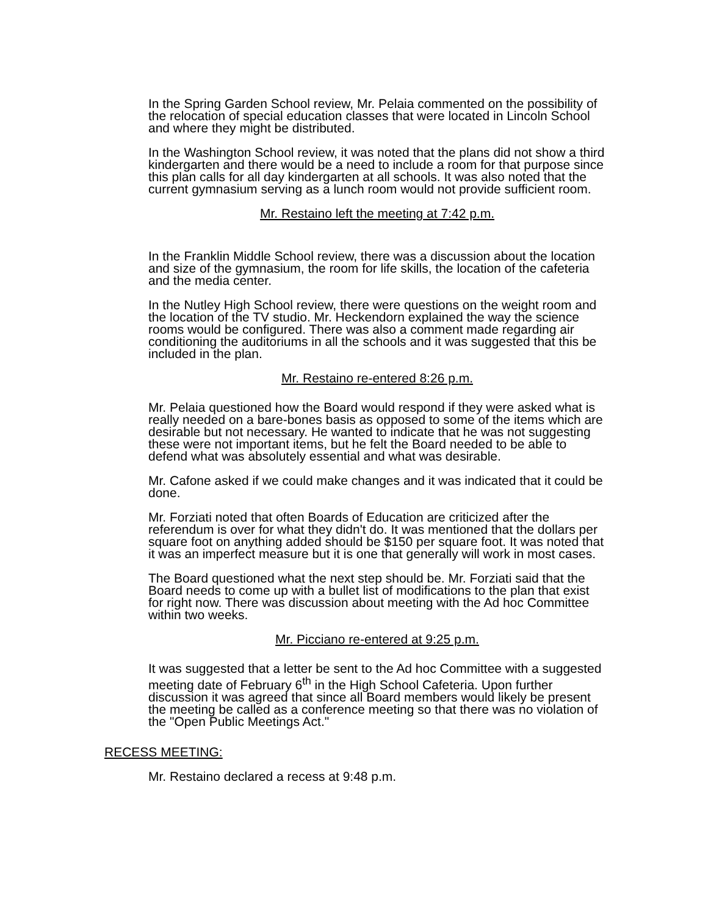In the Spring Garden School review, Mr. Pelaia commented on the possibility of the relocation of special education classes that were located in Lincoln School and where they might be distributed.
In the Washington School review, it was noted that the plans did not show a third kindergarten and there would be a need to include a room for that purpose since this plan calls for all day kindergarten at all schools. It was also noted that the current gymnasium serving as a lunch room would not provide sufficient room.
Mr. Restaino left the meeting at 7:42 p.m.
In the Franklin Middle School review, there was a discussion about the location and size of the gymnasium, the room for life skills, the location of the cafeteria and the media center.
In the Nutley High School review, there were questions on the weight room and the location of the TV studio. Mr. Heckendorn explained the way the science rooms would be configured. There was also a comment made regarding air conditioning the auditoriums in all the schools and it was suggested that this be included in the plan.
Mr. Restaino re-entered 8:26 p.m.
Mr. Pelaia questioned how the Board would respond if they were asked what is really needed on a bare-bones basis as opposed to some of the items which are desirable but not necessary. He wanted to indicate that he was not suggesting these were not important items, but he felt the Board needed to be able to defend what was absolutely essential and what was desirable.
Mr. Cafone asked if we could make changes and it was indicated that it could be done.
Mr. Forziati noted that often Boards of Education are criticized after the referendum is over for what they didn't do. It was mentioned that the dollars per square foot on anything added should be $150 per square foot. It was noted that it was an imperfect measure but it is one that generally will work in most cases.
The Board questioned what the next step should be. Mr. Forziati said that the Board needs to come up with a bullet list of modifications to the plan that exist for right now. There was discussion about meeting with the Ad hoc Committee within two weeks.
Mr. Picciano re-entered at 9:25 p.m.
It was suggested that a letter be sent to the Ad hoc Committee with a suggested meeting date of February 6<sup>th</sup> in the High School Cafeteria. Upon further discussion it was agreed that since all Board members would likely be present the meeting be called as a conference meeting so that there was no violation of the "Open Public Meetings Act."
RECESS MEETING:
Mr. Restaino declared a recess at 9:48 p.m.